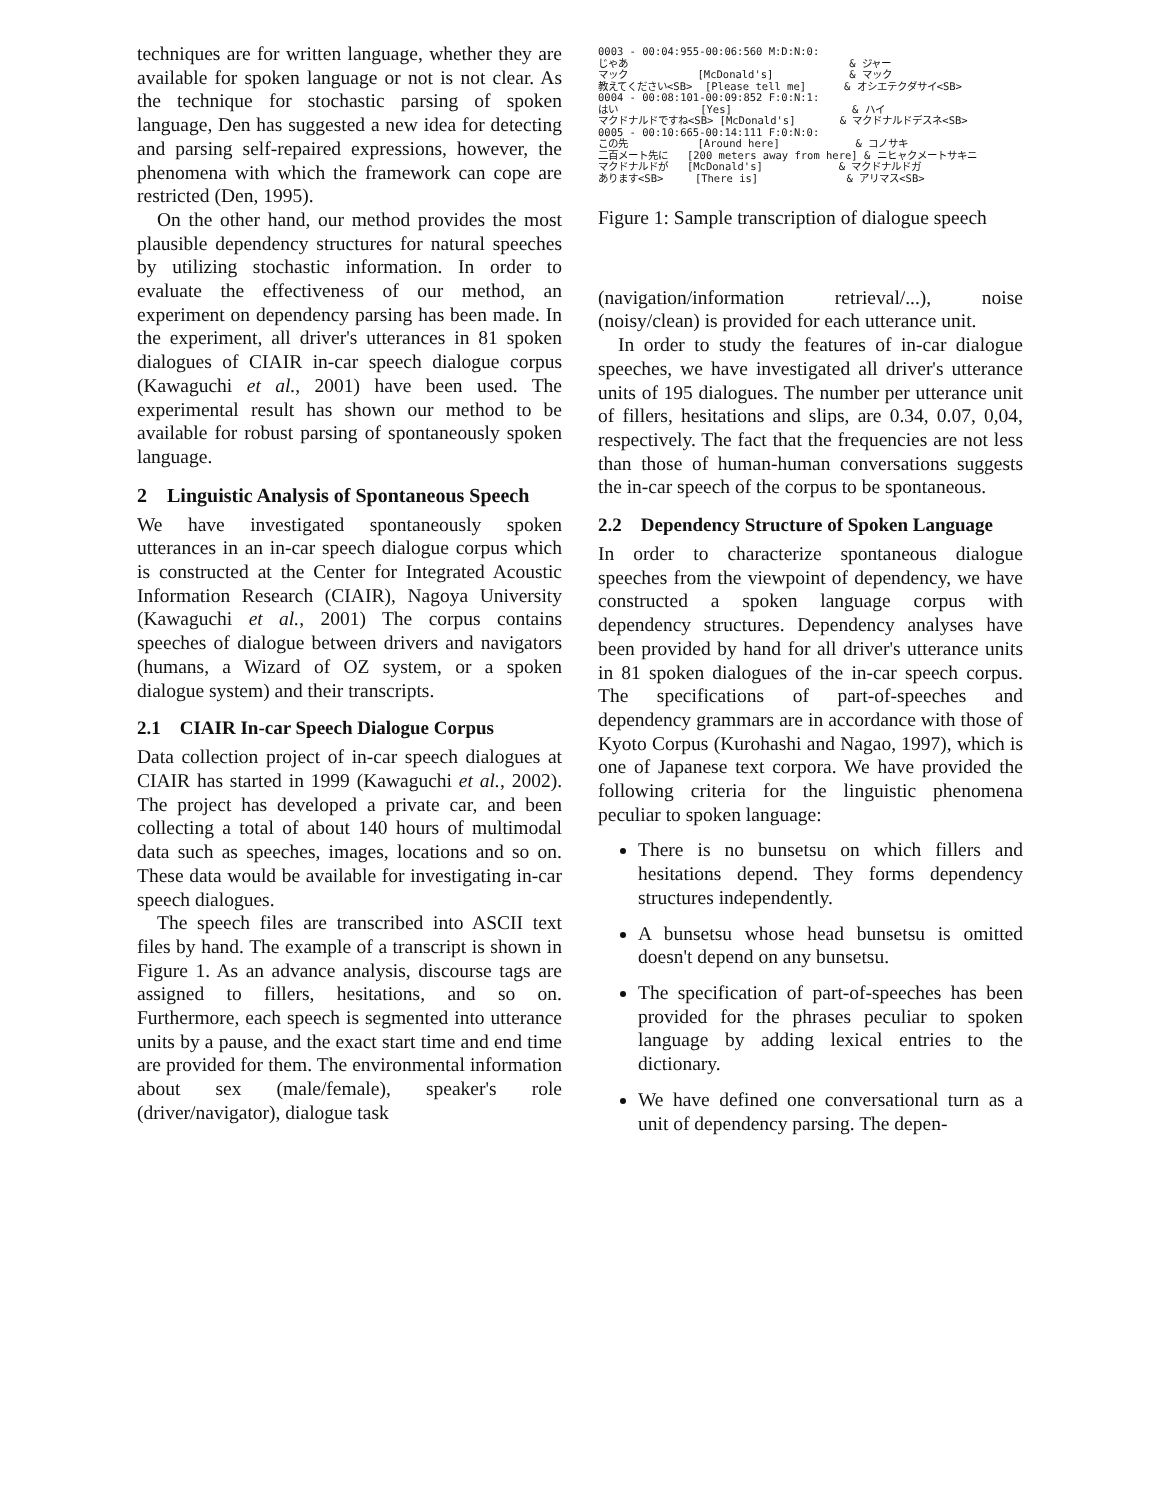techniques are for written language, whether they are available for spoken language or not is not clear. As the technique for stochastic parsing of spoken language, Den has suggested a new idea for detecting and parsing self-repaired expressions, however, the phenomena with which the framework can cope are restricted (Den, 1995).
On the other hand, our method provides the most plausible dependency structures for natural speeches by utilizing stochastic information. In order to evaluate the effectiveness of our method, an experiment on dependency parsing has been made. In the experiment, all driver's utterances in 81 spoken dialogues of CIAIR in-car speech dialogue corpus (Kawaguchi et al., 2001) have been used. The experimental result has shown our method to be available for robust parsing of spontaneously spoken language.
2 Linguistic Analysis of Spontaneous Speech
We have investigated spontaneously spoken utterances in an in-car speech dialogue corpus which is constructed at the Center for Integrated Acoustic Information Research (CIAIR), Nagoya University (Kawaguchi et al., 2001) The corpus contains speeches of dialogue between drivers and navigators (humans, a Wizard of OZ system, or a spoken dialogue system) and their transcripts.
2.1 CIAIR In-car Speech Dialogue Corpus
Data collection project of in-car speech dialogues at CIAIR has started in 1999 (Kawaguchi et al., 2002). The project has developed a private car, and been collecting a total of about 140 hours of multimodal data such as speeches, images, locations and so on. These data would be available for investigating in-car speech dialogues.
The speech files are transcribed into ASCII text files by hand. The example of a transcript is shown in Figure 1. As an advance analysis, discourse tags are assigned to fillers, hesitations, and so on. Furthermore, each speech is segmented into utterance units by a pause, and the exact start time and end time are provided for them. The environmental information about sex (male/female), speaker's role (driver/navigator), dialogue task
0003 - 00:04:955-00:06:560 M:D:N:0: じゃあ & ジャー マック [McDonald's] & マック 教えてください<SB> [Please tell me] & オシエテクダサイ<SB> 0004 - 00:08:101-00:09:852 F:0:N:1: はい [Yes] & ハイ マクドナルドですね<SB> [McDonald's] & マクドナルドデスネ<SB> 0005 - 00:10:665-00:14:111 F:0:N:0: この先 [Around here] & コノサキ 二百メート先に [200 meters away from here] & ニヒャクメートサキニ マクドナルドが [McDonald's] & マクドナルドガ あります<SB> [There is] & アリマス<SB>
Figure 1: Sample transcription of dialogue speech
(navigation/information retrieval/...), noise (noisy/clean) is provided for each utterance unit.
In order to study the features of in-car dialogue speeches, we have investigated all driver's utterance units of 195 dialogues. The number per utterance unit of fillers, hesitations and slips, are 0.34, 0.07, 0,04, respectively. The fact that the frequencies are not less than those of human-human conversations suggests the in-car speech of the corpus to be spontaneous.
2.2 Dependency Structure of Spoken Language
In order to characterize spontaneous dialogue speeches from the viewpoint of dependency, we have constructed a spoken language corpus with dependency structures. Dependency analyses have been provided by hand for all driver's utterance units in 81 spoken dialogues of the in-car speech corpus. The specifications of part-of-speeches and dependency grammars are in accordance with those of Kyoto Corpus (Kurohashi and Nagao, 1997), which is one of Japanese text corpora. We have provided the following criteria for the linguistic phenomena peculiar to spoken language:
There is no bunsetsu on which fillers and hesitations depend. They forms dependency structures independently.
A bunsetsu whose head bunsetsu is omitted doesn't depend on any bunsetsu.
The specification of part-of-speeches has been provided for the phrases peculiar to spoken language by adding lexical entries to the dictionary.
We have defined one conversational turn as a unit of dependency parsing. The depen-